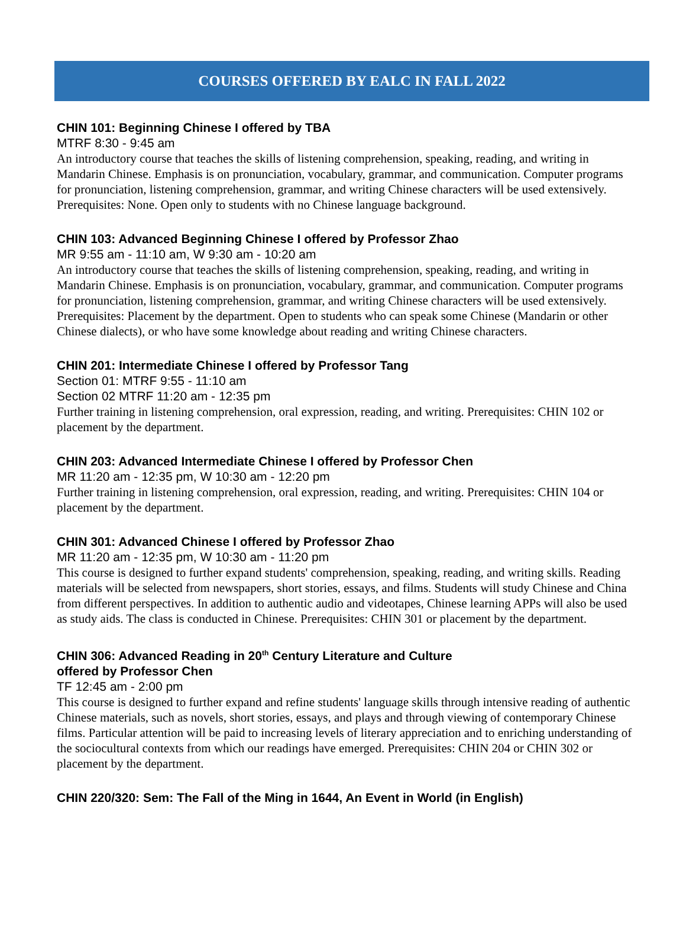COURSES OFFERED BY EALC IN FALL 2022
CHIN 101: Beginning Chinese I offered by TBA
MTRF 8:30 - 9:45 am
An introductory course that teaches the skills of listening comprehension, speaking, reading, and writing in Mandarin Chinese. Emphasis is on pronunciation, vocabulary, grammar, and communication. Computer programs for pronunciation, listening comprehension, grammar, and writing Chinese characters will be used extensively. Prerequisites: None. Open only to students with no Chinese language background.
CHIN 103: Advanced Beginning Chinese I offered by Professor Zhao
MR 9:55 am - 11:10 am, W 9:30 am - 10:20 am
An introductory course that teaches the skills of listening comprehension, speaking, reading, and writing in Mandarin Chinese. Emphasis is on pronunciation, vocabulary, grammar, and communication. Computer programs for pronunciation, listening comprehension, grammar, and writing Chinese characters will be used extensively. Prerequisites: Placement by the department. Open to students who can speak some Chinese (Mandarin or other Chinese dialects), or who have some knowledge about reading and writing Chinese characters.
CHIN 201: Intermediate Chinese I offered by Professor Tang
Section 01: MTRF 9:55 - 11:10 am
Section 02 MTRF 11:20 am - 12:35 pm
Further training in listening comprehension, oral expression, reading, and writing. Prerequisites: CHIN 102 or placement by the department.
CHIN 203: Advanced Intermediate Chinese I offered by Professor Chen
MR 11:20 am - 12:35 pm, W 10:30 am - 12:20 pm
Further training in listening comprehension, oral expression, reading, and writing. Prerequisites: CHIN 104 or placement by the department.
CHIN 301: Advanced Chinese I offered by Professor Zhao
MR 11:20 am - 12:35 pm, W 10:30 am - 11:20 pm
This course is designed to further expand students' comprehension, speaking, reading, and writing skills. Reading materials will be selected from newspapers, short stories, essays, and films. Students will study Chinese and China from different perspectives. In addition to authentic audio and videotapes, Chinese learning APPs will also be used as study aids. The class is conducted in Chinese. Prerequisites: CHIN 301 or placement by the department.
CHIN 306: Advanced Reading in 20<sup>th</sup> Century Literature and Culture
offered by Professor Chen
TF 12:45 am - 2:00 pm
This course is designed to further expand and refine students' language skills through intensive reading of authentic Chinese materials, such as novels, short stories, essays, and plays and through viewing of contemporary Chinese films. Particular attention will be paid to increasing levels of literary appreciation and to enriching understanding of the sociocultural contexts from which our readings have emerged. Prerequisites: CHIN 204 or CHIN 302 or placement by the department.
CHIN 220/320: Sem: The Fall of the Ming in 1644, An Event in World (in English)